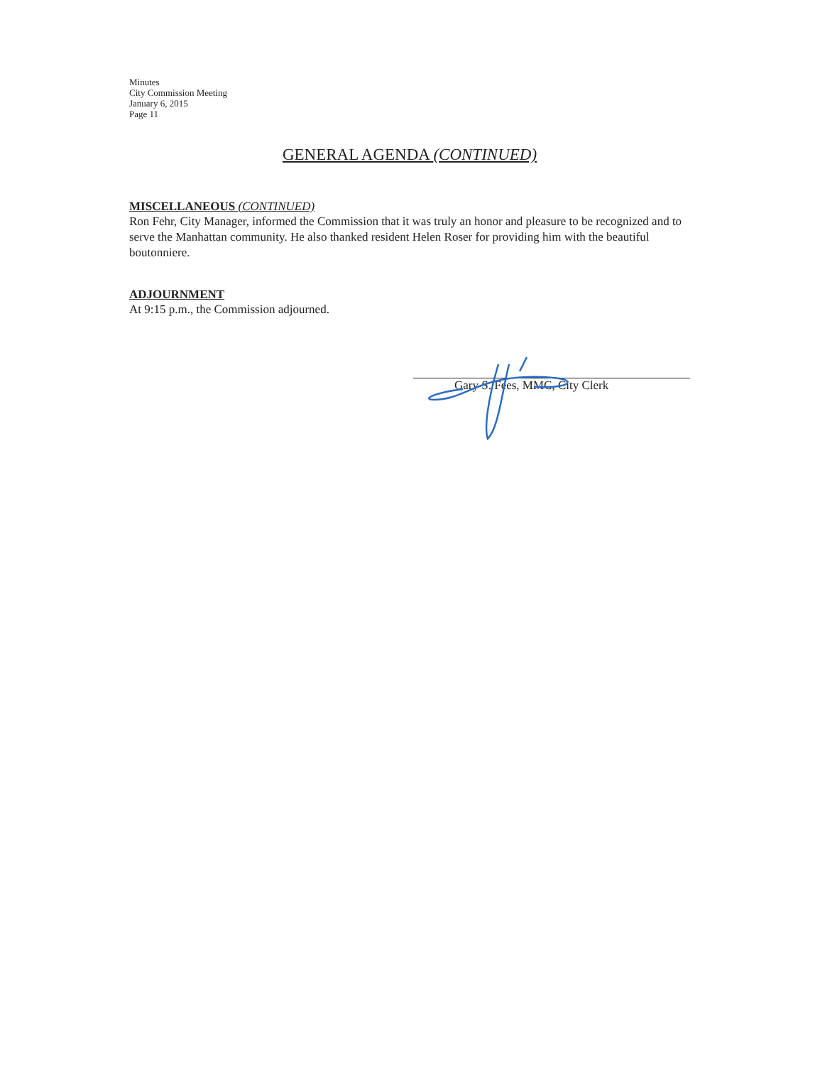Minutes
City Commission Meeting
January 6, 2015
Page 11
GENERAL AGENDA (CONTINUED)
MISCELLANEOUS (CONTINUED)
Ron Fehr, City Manager, informed the Commission that it was truly an honor and pleasure to be recognized and to serve the Manhattan community. He also thanked resident Helen Roser for providing him with the beautiful boutonniere.
ADJOURNMENT
At 9:15 p.m., the Commission adjourned.
Gary S. Fees, MMC, City Clerk